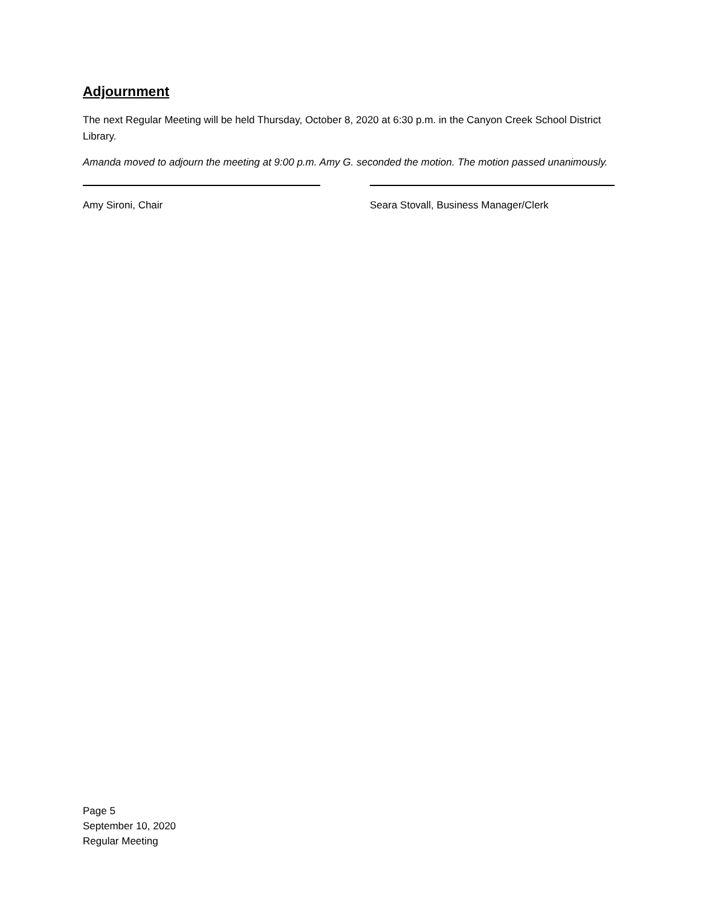Adjournment
The next Regular Meeting will be held Thursday, October 8, 2020 at 6:30 p.m. in the Canyon Creek School District Library.
Amanda moved to adjourn the meeting at 9:00 p.m. Amy G. seconded the motion. The motion passed unanimously.
Amy Sironi, Chair Seara Stovall, Business Manager/Clerk
Page 5
September 10, 2020
Regular Meeting